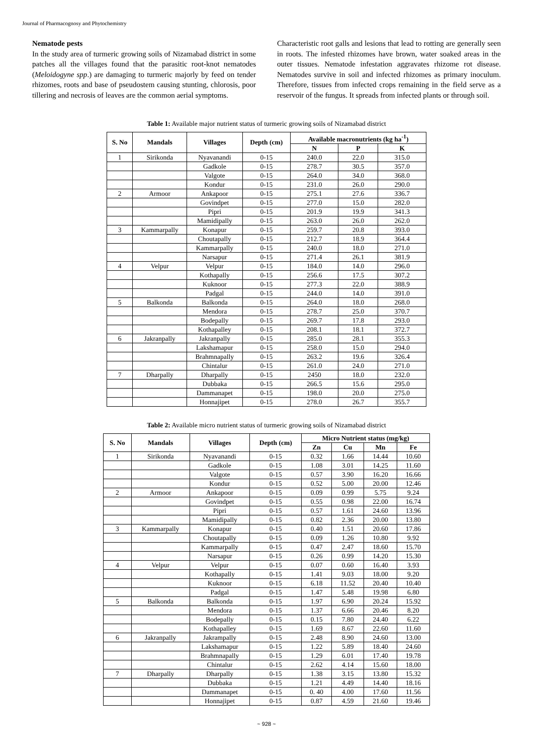Journal of Pharmacognosy and Phytochemistry
Nematode pests
In the study area of turmeric growing soils of Nizamabad district in some patches all the villages found that the parasitic root-knot nematodes (Meloidogyne spp.) are damaging to turmeric majorly by feed on tender rhizomes, roots and base of pseudostem causing stunting, chlorosis, poor tillering and necrosis of leaves are the common aerial symptoms.
Characteristic root galls and lesions that lead to rotting are generally seen in roots. The infested rhizomes have brown, water soaked areas in the outer tissues. Nematode infestation aggravates rhizome rot disease. Nematodes survive in soil and infected rhizomes as primary inoculum. Therefore, tissues from infected crops remaining in the field serve as a reservoir of the fungus. It spreads from infected plants or through soil.
Table 1: Available major nutrient status of turmeric growing soils of Nizamabad district
| S. No | Mandals | Villages | Depth (cm) | Available macronutrients (kg ha<sup>-1</sup>) | | |
| --- | --- | --- | --- | --- | --- | --- |
| | | | | N | P | K |
| 1 | Sirikonda | Nyavanandi | 0-15 | 240.0 | 22.0 | 315.0 |
| | | Gadkole | 0-15 | 278.7 | 30.5 | 357.0 |
| | | Valgote | 0-15 | 264.0 | 34.0 | 368.0 |
| | | Kondur | 0-15 | 231.0 | 26.0 | 290.0 |
| 2 | Armoor | Ankapoor | 0-15 | 275.1 | 27.6 | 336.7 |
| | | Govindpet | 0-15 | 277.0 | 15.0 | 282.0 |
| | | Pipri | 0-15 | 201.9 | 19.9 | 341.3 |
| | | Mamidipally | 0-15 | 263.0 | 26.0 | 262.0 |
| 3 | Kammarpally | Konapur | 0-15 | 259.7 | 20.8 | 393.0 |
| | | Choutapally | 0-15 | 212.7 | 18.9 | 364.4 |
| | | Kammarpally | 0-15 | 240.0 | 18.0 | 271.0 |
| | | Narsapur | 0-15 | 271.4 | 26.1 | 381.9 |
| 4 | Velpur | Velpur | 0-15 | 184.0 | 14.0 | 296.0 |
| | | Kothapally | 0-15 | 256.6 | 17.5 | 307.2 |
| | | Kuknoor | 0-15 | 277.3 | 22.0 | 388.9 |
| | | Padgal | 0-15 | 244.0 | 14.0 | 391.0 |
| 5 | Balkonda | Balkonda | 0-15 | 264.0 | 18.0 | 268.0 |
| | | Mendora | 0-15 | 278.7 | 25.0 | 370.7 |
| | | Bodepally | 0-15 | 269.7 | 17.8 | 293.0 |
| | | Kothapalley | 0-15 | 208.1 | 18.1 | 372.7 |
| 6 | Jakranpally | Jakranpally | 0-15 | 285.0 | 28.1 | 355.3 |
| | | Lakshamapur | 0-15 | 258.0 | 15.0 | 294.0 |
| | | Brahmnapally | 0-15 | 263.2 | 19.6 | 326.4 |
| | | Chintalur | 0-15 | 261.0 | 24.0 | 271.0 |
| 7 | Dharpally | Dharpally | 0-15 | 2450 | 18.0 | 232.0 |
| | | Dubbaka | 0-15 | 266.5 | 15.6 | 295.0 |
| | | Dammanapet | 0-15 | 198.0 | 20.0 | 275.0 |
| | | Honnajipet | 0-15 | 278.0 | 26.7 | 355.7 |
Table 2: Available micro nutrient status of turmeric growing soils of Nizamabad district
| S. No | Mandals | Villages | Depth (cm) | Micro Nutrient status (mg/kg) | | | |
| --- | --- | --- | --- | --- | --- | --- | --- |
| | | | | Zn | Cu | Mn | Fe |
| 1 | Sirikonda | Nyavanandi | 0-15 | 0.32 | 1.66 | 14.44 | 10.60 |
| | | Gadkole | 0-15 | 1.08 | 3.01 | 14.25 | 11.60 |
| | | Valgote | 0-15 | 0.57 | 3.90 | 16.20 | 16.66 |
| | | Kondur | 0-15 | 0.52 | 5.00 | 20.00 | 12.46 |
| 2 | Armoor | Ankapoor | 0-15 | 0.09 | 0.99 | 5.75 | 9.24 |
| | | Govindpet | 0-15 | 0.55 | 0.98 | 22.00 | 16.74 |
| | | Pipri | 0-15 | 0.57 | 1.61 | 24.60 | 13.96 |
| | | Mamidipally | 0-15 | 0.82 | 2.36 | 20.00 | 13.80 |
| 3 | Kammarpally | Konapur | 0-15 | 0.40 | 1.51 | 20.60 | 17.86 |
| | | Choutapally | 0-15 | 0.09 | 1.26 | 10.80 | 9.92 |
| | | Kammarpally | 0-15 | 0.47 | 2.47 | 18.60 | 15.70 |
| | | Narsapur | 0-15 | 0.26 | 0.99 | 14.20 | 15.30 |
| 4 | Velpur | Velpur | 0-15 | 0.07 | 0.60 | 16.40 | 3.93 |
| | | Kothapally | 0-15 | 1.41 | 9.03 | 18.00 | 9.20 |
| | | Kuknoor | 0-15 | 6.18 | 11.52 | 20.40 | 10.40 |
| | | Padgal | 0-15 | 1.47 | 5.48 | 19.98 | 6.80 |
| 5 | Balkonda | Balkonda | 0-15 | 1.97 | 6.90 | 20.24 | 15.92 |
| | | Mendora | 0-15 | 1.37 | 6.66 | 20.46 | 8.20 |
| | | Bodepally | 0-15 | 0.15 | 7.80 | 24.40 | 6.22 |
| | | Kothapalley | 0-15 | 1.69 | 8.67 | 22.60 | 11.60 |
| 6 | Jakranpally | Jakrampally | 0-15 | 2.48 | 8.90 | 24.60 | 13.00 |
| | | Lakshamapur | 0-15 | 1.22 | 5.89 | 18.40 | 24.60 |
| | | Brahmnapally | 0-15 | 1.29 | 6.01 | 17.40 | 19.78 |
| | | Chintalur | 0-15 | 2.62 | 4.14 | 15.60 | 18.00 |
| 7 | Dharpally | Dharpally | 0-15 | 1.38 | 3.15 | 13.80 | 15.32 |
| | | Dubbaka | 0-15 | 1.21 | 4.49 | 14.40 | 18.16 |
| | | Dammanapet | 0-15 | 0. 40 | 4.00 | 17.60 | 11.56 |
| | | Honnajipet | 0-15 | 0.87 | 4.59 | 21.60 | 19.46 |
~ 928 ~